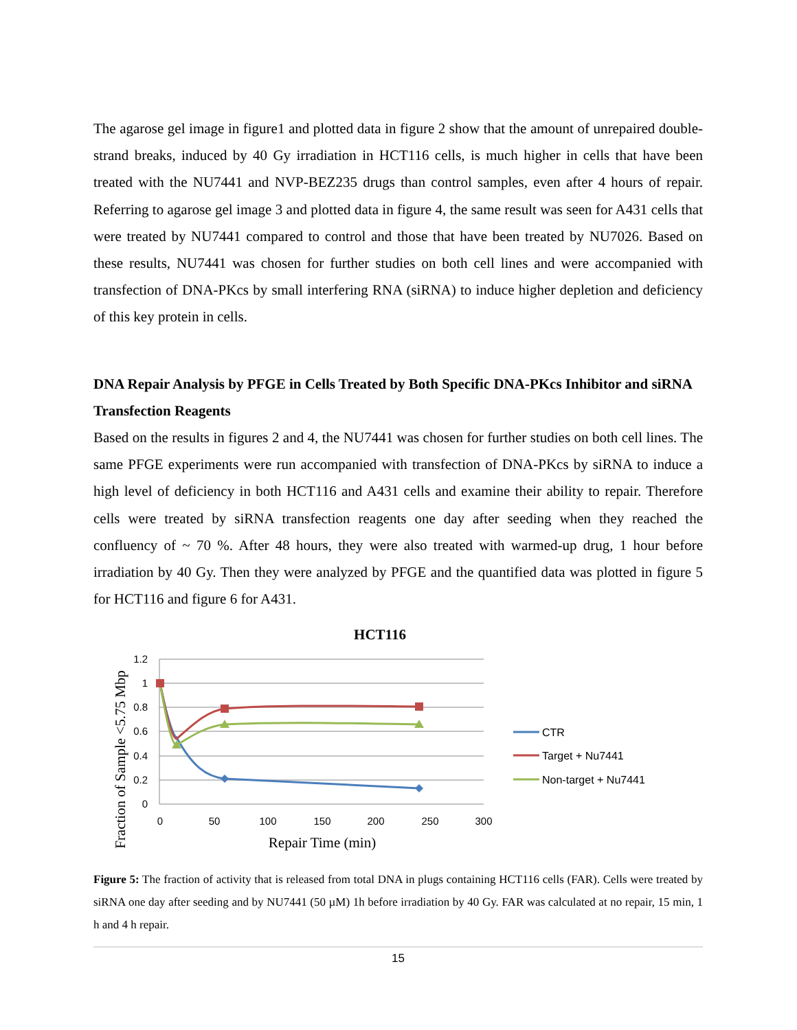The agarose gel image in figure1 and plotted data in figure 2 show that the amount of unrepaired double-strand breaks, induced by 40 Gy irradiation in HCT116 cells, is much higher in cells that have been treated with the NU7441 and NVP-BEZ235 drugs than control samples, even after 4 hours of repair. Referring to agarose gel image 3 and plotted data in figure 4, the same result was seen for A431 cells that were treated by NU7441 compared to control and those that have been treated by NU7026. Based on these results, NU7441 was chosen for further studies on both cell lines and were accompanied with transfection of DNA-PKcs by small interfering RNA (siRNA) to induce higher depletion and deficiency of this key protein in cells.
DNA Repair Analysis by PFGE in Cells Treated by Both Specific DNA-PKcs Inhibitor and siRNA Transfection Reagents
Based on the results in figures 2 and 4, the NU7441 was chosen for further studies on both cell lines. The same PFGE experiments were run accompanied with transfection of DNA-PKcs by siRNA to induce a high level of deficiency in both HCT116 and A431 cells and examine their ability to repair. Therefore cells were treated by siRNA transfection reagents one day after seeding when they reached the confluency of ~ 70 %. After 48 hours, they were also treated with warmed-up drug, 1 hour before irradiation by 40 Gy. Then they were analyzed by PFGE and the quantified data was plotted in figure 5 for HCT116 and figure 6 for A431.
HCT116
1.2
1
0.8
0.6
0.4
0.2
0
0
50
100
150
200
250
300
Repair Time (min)
Fraction of Sample <5.75 Mbp
CTR
Target + Nu7441
Non-target + Nu7441
Figure 5: The fraction of activity that is released from total DNA in plugs containing HCT116 cells (FAR). Cells were treated by siRNA one day after seeding and by NU7441 (50 µM) 1h before irradiation by 40 Gy. FAR was calculated at no repair, 15 min, 1 h and 4 h repair.
15